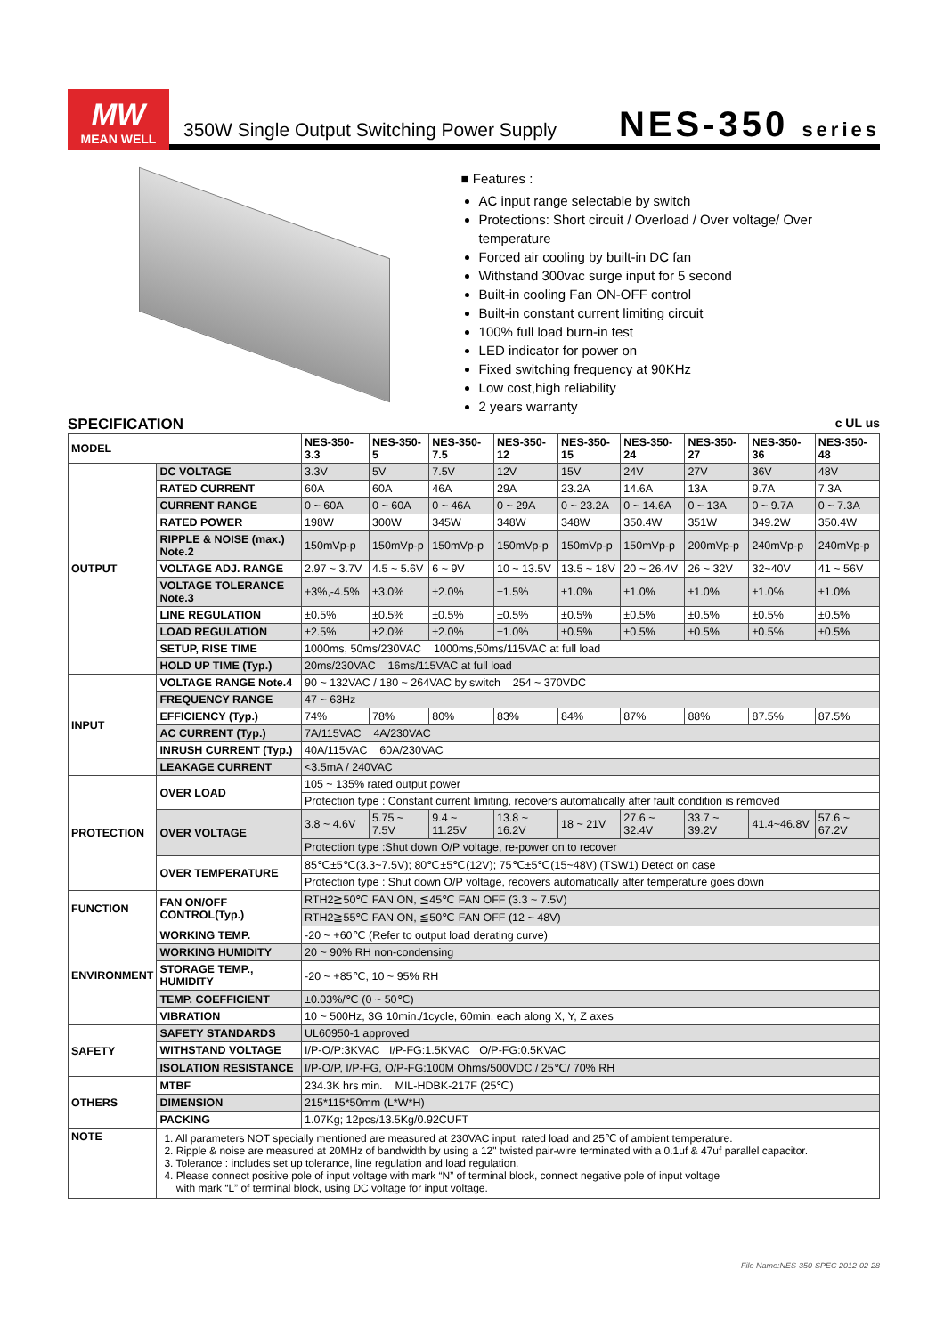MW
MEAN WELL
350W Single Output Switching Power Supply
NES-350 series
■ Features :
AC input range selectable by switch
Protections: Short circuit / Overload / Over voltage/ Over temperature
Forced air cooling by built-in DC fan
Withstand 300vac surge input for 5 second
Built-in cooling Fan ON-OFF control
Built-in constant current limiting circuit
100% full load burn-in test
LED indicator for power on
Fixed switching frequency at 90KHz
Low cost,high reliability
2 years warranty
SPECIFICATION c UL us
| MODEL | | NES-350-3.3 | NES-350-5 | NES-350-7.5 | NES-350-12 | NES-350-15 | NES-350-24 | NES-350-27 | NES-350-36 | NES-350-48 |
| --- | --- | --- | --- | --- | --- | --- | --- | --- | --- | --- |
| OUTPUT | DC VOLTAGE | 3.3V | 5V | 7.5V | 12V | 15V | 24V | 27V | 36V | 48V |
| | RATED CURRENT | 60A | 60A | 46A | 29A | 23.2A | 14.6A | 13A | 9.7A | 7.3A |
| | CURRENT RANGE | 0 ~ 60A | 0 ~ 60A | 0 ~ 46A | 0 ~ 29A | 0 ~ 23.2A | 0 ~ 14.6A | 0 ~ 13A | 0 ~ 9.7A | 0 ~ 7.3A |
| | RATED POWER | 198W | 300W | 345W | 348W | 348W | 350.4W | 351W | 349.2W | 350.4W |
| | RIPPLE & NOISE (max.) Note.2 | 150mVp-p | 150mVp-p | 150mVp-p | 150mVp-p | 150mVp-p | 150mVp-p | 200mVp-p | 240mVp-p | 240mVp-p |
| | VOLTAGE ADJ. RANGE | 2.97 ~ 3.7V | 4.5 ~ 5.6V | 6 ~ 9V | 10 ~ 13.5V | 13.5 ~ 18V | 20 ~ 26.4V | 26 ~ 32V | 32~40V | 41 ~ 56V |
| | VOLTAGE TOLERANCE Note.3 | +3%,-4.5% | ±3.0% | ±2.0% | ±1.5% | ±1.0% | ±1.0% | ±1.0% | ±1.0% | ±1.0% |
| | LINE REGULATION | ±0.5% | ±0.5% | ±0.5% | ±0.5% | ±0.5% | ±0.5% | ±0.5% | ±0.5% | ±0.5% |
| | LOAD REGULATION | ±2.5% | ±2.0% | ±2.0% | ±1.0% | ±0.5% | ±0.5% | ±0.5% | ±0.5% | ±0.5% |
| | SETUP, RISE TIME | 1000ms, 50ms/230VAC 1000ms,50ms/115VAC at full load | | | | | | | | |
| | HOLD UP TIME (Typ.) | 20ms/230VAC 16ms/115VAC at full load | | | | | | | | |
| INPUT | VOLTAGE RANGE Note.4 | 90 ~ 132VAC / 180 ~ 264VAC by switch 254 ~ 370VDC | | | | | | | | |
| | FREQUENCY RANGE | 47 ~ 63Hz | | | | | | | | |
| | EFFICIENCY (Typ.) | 74% | 78% | 80% | 83% | 84% | 87% | 88% | 87.5% | 87.5% |
| | AC CURRENT (Typ.) | 7A/115VAC 4A/230VAC | | | | | | | | |
| | INRUSH CURRENT (Typ.) | 40A/115VAC 60A/230VAC | | | | | | | | |
| | LEAKAGE CURRENT | <3.5mA / 240VAC | | | | | | | | |
| PROTECTION | OVER LOAD | 105 ~ 135% rated output power | | | | | | | | |
| | | Protection type : Constant current limiting, recovers automatically after fault condition is removed | | | | | | | | |
| | OVER VOLTAGE | 3.8 ~ 4.6V | 5.75 ~ 7.5V | 9.4 ~ 11.25V | 13.8 ~ 16.2V | 18 ~ 21V | 27.6 ~ 32.4V | 33.7 ~ 39.2V | 41.4~46.8V | 57.6 ~ 67.2V |
| | | Protection type :Shut down O/P voltage, re-power on to recover | | | | | | | | |
| | OVER TEMPERATURE | 85℃±5℃(3.3~7.5V); 80℃±5℃(12V); 75℃±5℃(15~48V) (TSW1) Detect on case | | | | | | | | |
| | | Protection type : Shut down O/P voltage, recovers automatically after temperature goes down | | | | | | | | |
| FUNCTION | FAN ON/OFF CONTROL(Typ.) | RTH2≧50℃ FAN ON, ≦45℃ FAN OFF (3.3 ~ 7.5V) | | | | | | | | |
| | | RTH2≧55℃ FAN ON, ≦50℃ FAN OFF (12 ~ 48V) | | | | | | | | |
| ENVIRONMENT | WORKING TEMP. | -20 ~ +60℃ (Refer to output load derating curve) | | | | | | | | |
| | WORKING HUMIDITY | 20 ~ 90% RH non-condensing | | | | | | | | |
| | STORAGE TEMP., HUMIDITY | -20 ~ +85℃, 10 ~ 95% RH | | | | | | | | |
| | TEMP. COEFFICIENT | ±0.03%/℃ (0 ~ 50℃) | | | | | | | | |
| | VIBRATION | 10 ~ 500Hz, 3G 10min./1cycle, 60min. each along X, Y, Z axes | | | | | | | | |
| SAFETY | SAFETY STANDARDS | UL60950-1 approved | | | | | | | | |
| | WITHSTAND VOLTAGE | I/P-O/P:3KVAC I/P-FG:1.5KVAC O/P-FG:0.5KVAC | | | | | | | | |
| | ISOLATION RESISTANCE | I/P-O/P, I/P-FG, O/P-FG:100M Ohms/500VDC / 25℃/ 70% RH | | | | | | | | |
| OTHERS | MTBF | 234.3K hrs min. MIL-HDBK-217F (25℃) | | | | | | | | |
| | DIMENSION | 215*115*50mm (L*W*H) | | | | | | | | |
| | PACKING | 1.07Kg; 12pcs/13.5Kg/0.92CUFT | | | | | | | | |
| NOTE | 1. All parameters NOT specially mentioned are measured at 230VAC input, rated load and 25℃ of ambient temperature. 2. Ripple & noise are measured at 20MHz of bandwidth by using a 12" twisted pair-wire terminated with a 0.1uf & 47uf parallel capacitor. 3. Tolerance : includes set up tolerance, line regulation and load regulation. 4. Please connect positive pole of input voltage with mark “N” of terminal block, connect negative pole of input voltage with mark “L” of terminal block, using DC voltage for input voltage. | | | | | | | | | |
File Name:NES-350-SPEC 2012-02-28